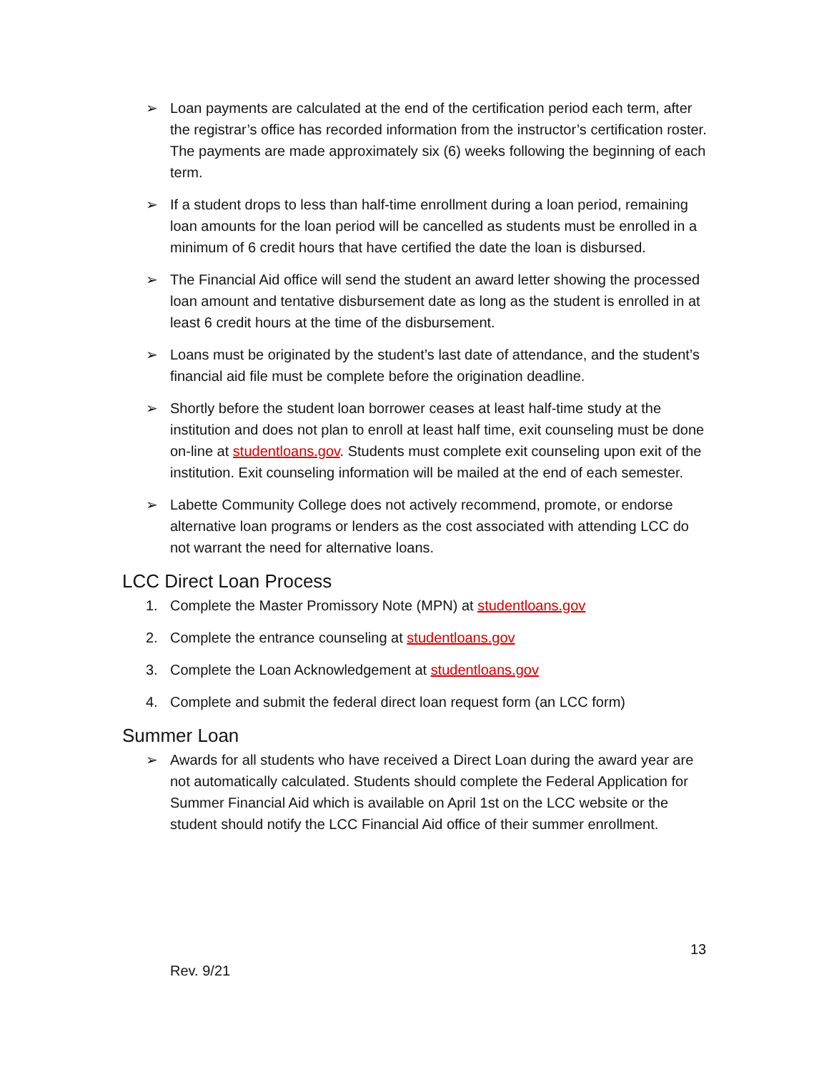➢ Loan payments are calculated at the end of the certification period each term, after the registrar’s office has recorded information from the instructor’s certification roster. The payments are made approximately six (6) weeks following the beginning of each term.
➢ If a student drops to less than half-time enrollment during a loan period, remaining loan amounts for the loan period will be cancelled as students must be enrolled in a minimum of 6 credit hours that have certified the date the loan is disbursed.
➢ The Financial Aid office will send the student an award letter showing the processed loan amount and tentative disbursement date as long as the student is enrolled in at least 6 credit hours at the time of the disbursement.
➢ Loans must be originated by the student’s last date of attendance, and the student’s financial aid file must be complete before the origination deadline.
➢ Shortly before the student loan borrower ceases at least half-time study at the institution and does not plan to enroll at least half time, exit counseling must be done on-line at studentloans.gov. Students must complete exit counseling upon exit of the institution. Exit counseling information will be mailed at the end of each semester.
➢ Labette Community College does not actively recommend, promote, or endorse alternative loan programs or lenders as the cost associated with attending LCC do not warrant the need for alternative loans.
LCC Direct Loan Process
1. Complete the Master Promissory Note (MPN) at studentloans.gov
2. Complete the entrance counseling at studentloans.gov
3. Complete the Loan Acknowledgement at studentloans.gov
4. Complete and submit the federal direct loan request form (an LCC form)
Summer Loan
➢ Awards for all students who have received a Direct Loan during the award year are not automatically calculated. Students should complete the Federal Application for Summer Financial Aid which is available on April 1st on the LCC website or the student should notify the LCC Financial Aid office of their summer enrollment.
13
Rev. 9/21